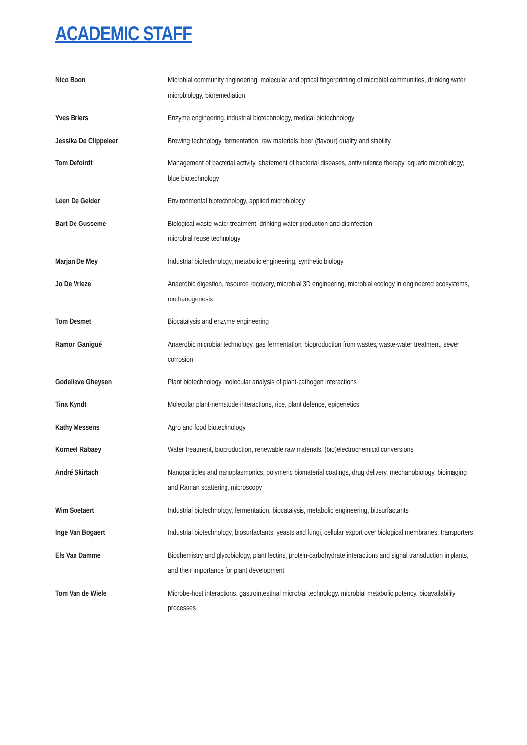ACADEMIC STAFF
| Nico Boon | Microbial community engineering, molecular and optical fingerprinting of microbial communities, drinking water microbiology, bioremediation |
| Yves Briers | Enzyme engineering, industrial biotechnology, medical biotechnology |
| Jessika De Clippeleer | Brewing technology, fermentation, raw materials, beer (flavour) quality and stability |
| Tom Defoirdt | Management of bacterial activity, abatement of bacterial diseases, antivirulence therapy, aquatic microbiology, blue biotechnology |
| Leen De Gelder | Environmental biotechnology, applied microbiology |
| Bart De Gusseme | Biological waste-water treatment, drinking water production and disinfection microbial reuse technology |
| Marjan De Mey | Industrial biotechnology, metabolic engineering, synthetic biology |
| Jo De Vrieze | Anaerobic digestion, resource recovery, microbial 3D engineering, microbial ecology in engineered ecosystems, methanogenesis |
| Tom Desmet | Biocatalysis and enzyme engineering |
| Ramon Ganigué | Anaerobic microbial technology, gas fermentation, bioproduction from wastes, waste-water treatment, sewer corrosion |
| Godelieve Gheysen | Plant biotechnology, molecular analysis of plant-pathogen interactions |
| Tina Kyndt | Molecular plant-nematode interactions, rice, plant defence, epigenetics |
| Kathy Messens | Agro and food biotechnology |
| Korneel Rabaey | Water treatment, bioproduction, renewable raw materials, (bio)electrochemical conversions |
| André Skirtach | Nanoparticles and nanoplasmonics, polymeric biomaterial coatings, drug delivery, mechanobiology, bioimaging and Raman scattering, microscopy |
| Wim Soetaert | Industrial biotechnology, fermentation, biocatalysis, metabolic engineering, biosurfactants |
| Inge Van Bogaert | Industrial biotechnology, biosurfactants, yeasts and fungi, cellular export over biological membranes, transporters |
| Els Van Damme | Biochemistry and glycobiology, plant lectins, protein-carbohydrate interactions and signal transduction in plants, and their importance for plant development |
| Tom Van de Wiele | Microbe-host interactions, gastrointestinal microbial technology, microbial metabolic potency, bioavailability processes |